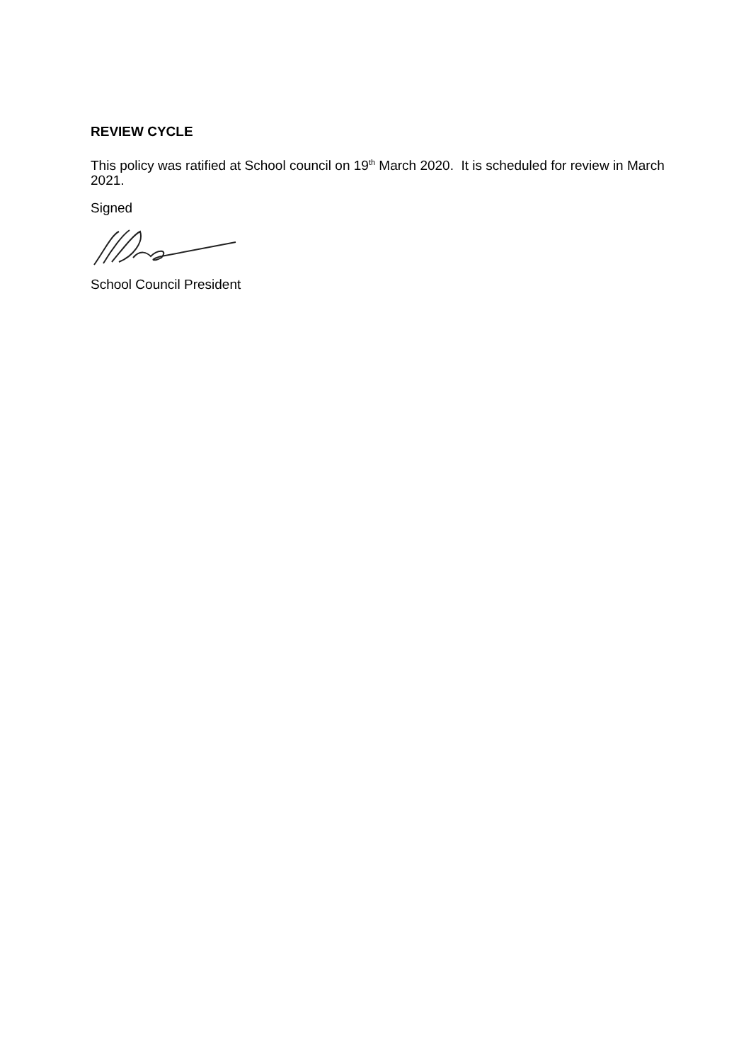REVIEW CYCLE
This policy was ratified at School council on 19<sup>th</sup> March 2020. It is scheduled for review in March 2021.
Signed
School Council President